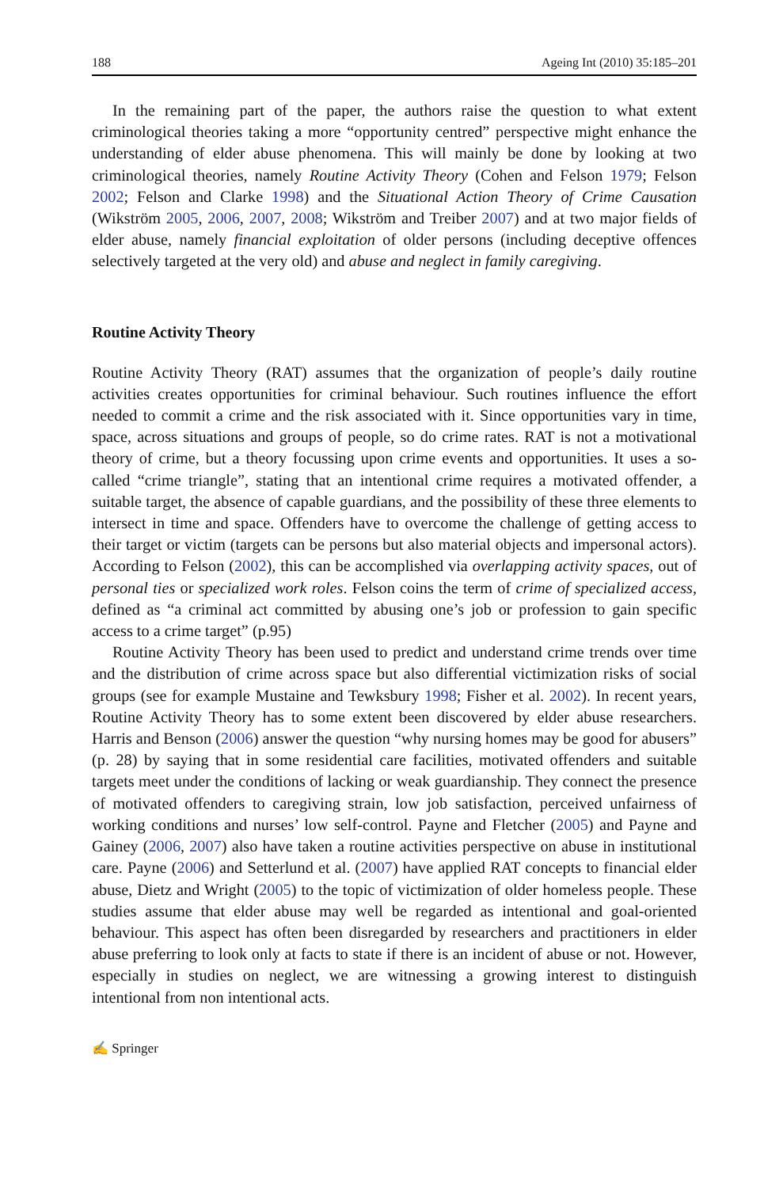188 Ageing Int (2010) 35:185–201
In the remaining part of the paper, the authors raise the question to what extent criminological theories taking a more “opportunity centred” perspective might enhance the understanding of elder abuse phenomena. This will mainly be done by looking at two criminological theories, namely Routine Activity Theory (Cohen and Felson 1979; Felson 2002; Felson and Clarke 1998) and the Situational Action Theory of Crime Causation (Wikström 2005, 2006, 2007, 2008; Wikström and Treiber 2007) and at two major fields of elder abuse, namely financial exploitation of older persons (including deceptive offences selectively targeted at the very old) and abuse and neglect in family caregiving.
Routine Activity Theory
Routine Activity Theory (RAT) assumes that the organization of people’s daily routine activities creates opportunities for criminal behaviour. Such routines influence the effort needed to commit a crime and the risk associated with it. Since opportunities vary in time, space, across situations and groups of people, so do crime rates. RAT is not a motivational theory of crime, but a theory focussing upon crime events and opportunities. It uses a so-called “crime triangle”, stating that an intentional crime requires a motivated offender, a suitable target, the absence of capable guardians, and the possibility of these three elements to intersect in time and space. Offenders have to overcome the challenge of getting access to their target or victim (targets can be persons but also material objects and impersonal actors). According to Felson (2002), this can be accomplished via overlapping activity spaces, out of personal ties or specialized work roles. Felson coins the term of crime of specialized access, defined as “a criminal act committed by abusing one’s job or profession to gain specific access to a crime target” (p.95)
Routine Activity Theory has been used to predict and understand crime trends over time and the distribution of crime across space but also differential victimization risks of social groups (see for example Mustaine and Tewksbury 1998; Fisher et al. 2002). In recent years, Routine Activity Theory has to some extent been discovered by elder abuse researchers. Harris and Benson (2006) answer the question “why nursing homes may be good for abusers” (p. 28) by saying that in some residential care facilities, motivated offenders and suitable targets meet under the conditions of lacking or weak guardianship. They connect the presence of motivated offenders to caregiving strain, low job satisfaction, perceived unfairness of working conditions and nurses’ low self-control. Payne and Fletcher (2005) and Payne and Gainey (2006, 2007) also have taken a routine activities perspective on abuse in institutional care. Payne (2006) and Setterlund et al. (2007) have applied RAT concepts to financial elder abuse, Dietz and Wright (2005) to the topic of victimization of older homeless people. These studies assume that elder abuse may well be regarded as intentional and goal-oriented behaviour. This aspect has often been disregarded by researchers and practitioners in elder abuse preferring to look only at facts to state if there is an incident of abuse or not. However, especially in studies on neglect, we are witnessing a growing interest to distinguish intentional from non intentional acts.
✍ Springer